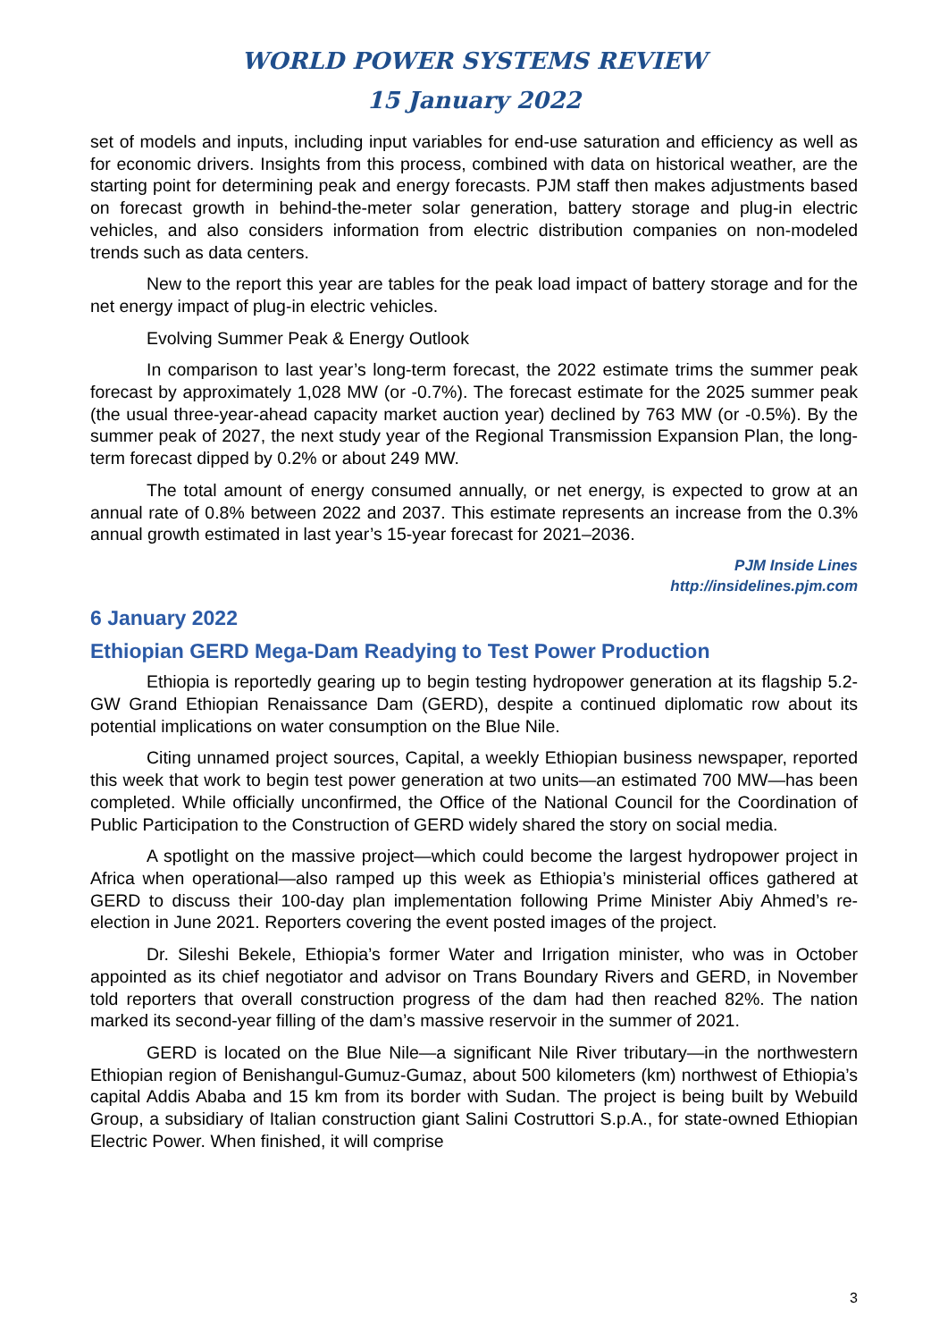WORLD POWER SYSTEMS REVIEW
15 January 2022
set of models and inputs, including input variables for end-use saturation and efficiency as well as for economic drivers. Insights from this process, combined with data on historical weather, are the starting point for determining peak and energy forecasts. PJM staff then makes adjustments based on forecast growth in behind-the-meter solar generation, battery storage and plug-in electric vehicles, and also considers information from electric distribution companies on non-modeled trends such as data centers.
New to the report this year are tables for the peak load impact of battery storage and for the net energy impact of plug-in electric vehicles.
Evolving Summer Peak & Energy Outlook
In comparison to last year’s long-term forecast, the 2022 estimate trims the summer peak forecast by approximately 1,028 MW (or -0.7%). The forecast estimate for the 2025 summer peak (the usual three-year-ahead capacity market auction year) declined by 763 MW (or -0.5%). By the summer peak of 2027, the next study year of the Regional Transmission Expansion Plan, the long-term forecast dipped by 0.2% or about 249 MW.
The total amount of energy consumed annually, or net energy, is expected to grow at an annual rate of 0.8% between 2022 and 2037. This estimate represents an increase from the 0.3% annual growth estimated in last year’s 15-year forecast for 2021–2036.
PJM Inside Lines
http://insidelines.pjm.com
6 January 2022
Ethiopian GERD Mega-Dam Readying to Test Power Production
Ethiopia is reportedly gearing up to begin testing hydropower generation at its flagship 5.2-GW Grand Ethiopian Renaissance Dam (GERD), despite a continued diplomatic row about its potential implications on water consumption on the Blue Nile.
Citing unnamed project sources, Capital, a weekly Ethiopian business newspaper, reported this week that work to begin test power generation at two units—an estimated 700 MW—has been completed. While officially unconfirmed, the Office of the National Council for the Coordination of Public Participation to the Construction of GERD widely shared the story on social media.
A spotlight on the massive project—which could become the largest hydropower project in Africa when operational—also ramped up this week as Ethiopia’s ministerial offices gathered at GERD to discuss their 100-day plan implementation following Prime Minister Abiy Ahmed’s re-election in June 2021. Reporters covering the event posted images of the project.
Dr. Sileshi Bekele, Ethiopia’s former Water and Irrigation minister, who was in October appointed as its chief negotiator and advisor on Trans Boundary Rivers and GERD, in November told reporters that overall construction progress of the dam had then reached 82%. The nation marked its second-year filling of the dam’s massive reservoir in the summer of 2021.
GERD is located on the Blue Nile—a significant Nile River tributary—in the northwestern Ethiopian region of Benishangul-Gumuz-Gumaz, about 500 kilometers (km) northwest of Ethiopia’s capital Addis Ababa and 15 km from its border with Sudan. The project is being built by Webuild Group, a subsidiary of Italian construction giant Salini Costruttori S.p.A., for state-owned Ethiopian Electric Power. When finished, it will comprise
3